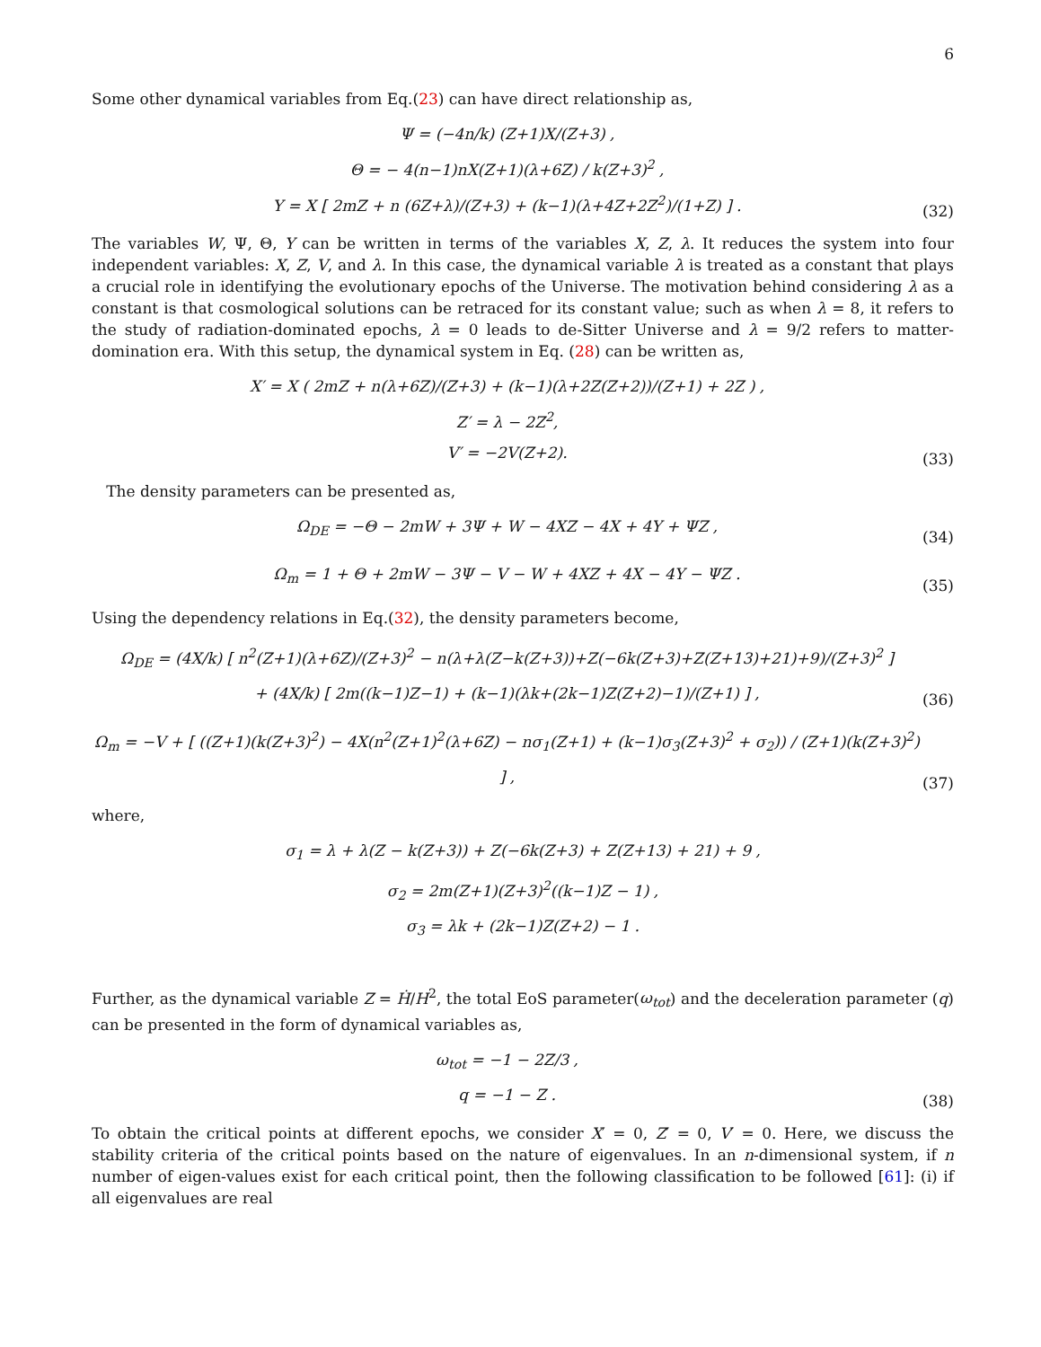6
Some other dynamical variables from Eq.(23) can have direct relationship as,
Ψ = (−4n/k) (Z+1)X/(Z+3) ,
Θ = − 4(n−1)nX(Z+1)(λ+6Z) / k(Z+3)<sup>2</sup> ,
Y = X [ 2mZ + n (6Z+λ)/(Z+3) + (k−1)(λ+4Z+2Z<sup>2</sup>)/(1+Z) ] .
(32)
The variables W, Ψ, Θ, Y can be written in terms of the variables X, Z, λ. It reduces the system into four independent variables: X, Z, V, and λ. In this case, the dynamical variable λ is treated as a constant that plays a crucial role in identifying the evolutionary epochs of the Universe. The motivation behind considering λ as a constant is that cosmological solutions can be retraced for its constant value; such as when λ = 8, it refers to the study of radiation-dominated epochs, λ = 0 leads to de-Sitter Universe and λ = 9/2 refers to matter-domination era. With this setup, the dynamical system in Eq. (28) can be written as,
X′ = X ( 2mZ + n(λ+6Z)/(Z+3) + (k−1)(λ+2Z(Z+2))/(Z+1) + 2Z ) ,
Z′ = λ − 2Z<sup>2</sup>,
V′ = −2V(Z+2).
(33)
The density parameters can be presented as,
Ω<sub>DE</sub> = −Θ − 2mW + 3Ψ + W − 4XZ − 4X + 4Y + ΨZ ,
(34)
Ω<sub>m</sub> = 1 + Θ + 2mW − 3Ψ − V − W + 4XZ + 4X − 4Y − ΨZ .
(35)
Using the dependency relations in Eq.(32), the density parameters become,
Ω<sub>DE</sub> = (4X/k) [ n<sup>2</sup>(Z+1)(λ+6Z)/(Z+3)<sup>2</sup> − n(λ+λ(Z−k(Z+3))+Z(−6k(Z+3)+Z(Z+13)+21)+9)/(Z+3)<sup>2</sup> ]
+ (4X/k) [ 2m((k−1)Z−1) + (k−1)(λk+(2k−1)Z(Z+2)−1)/(Z+1) ] ,
(36)
Ω<sub>m</sub> = −V + [ ((Z+1)(k(Z+3)<sup>2</sup>) − 4X(n<sup>2</sup>(Z+1)<sup>2</sup>(λ+6Z) − nσ<sub>1</sub>(Z+1) + (k−1)σ<sub>3</sub>(Z+3)<sup>2</sup> + σ<sub>2</sub>)) / (Z+1)(k(Z+3)<sup>2</sup>) ] ,
(37)
where,
σ<sub>1</sub> = λ + λ(Z − k(Z+3)) + Z(−6k(Z+3) + Z(Z+13) + 21) + 9 ,
σ<sub>2</sub> = 2m(Z+1)(Z+3)<sup>2</sup>((k−1)Z − 1) ,
σ<sub>3</sub> = λk + (2k−1)Z(Z+2) − 1 .
Further, as the dynamical variable Z = Ḣ/H<sup>2</sup>, the total EoS parameter(ω<sub>tot</sub>) and the deceleration parameter (q) can be presented in the form of dynamical variables as,
ω<sub>tot</sub> = −1 − 2Z/3 ,
q = −1 − Z .
(38)
To obtain the critical points at different epochs, we consider X′ = 0, Z′ = 0, V′ = 0. Here, we discuss the stability criteria of the critical points based on the nature of eigenvalues. In an n-dimensional system, if n number of eigen-values exist for each critical point, then the following classification to be followed [61]: (i) if all eigenvalues are real